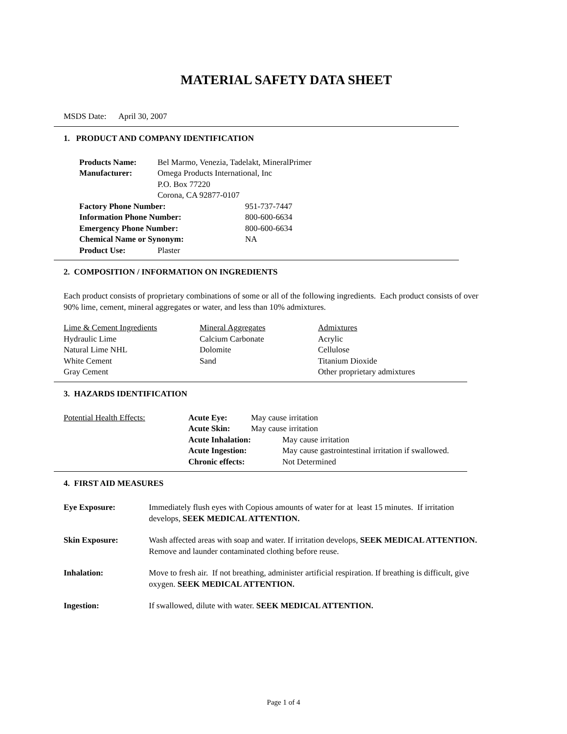MATERIAL SAFETY DATA SHEET
MSDS Date: April 30, 2007
1. PRODUCT AND COMPANY IDENTIFICATION
| Products Name: | Bel Marmo, Venezia, Tadelakt, MineralPrimer | |
| Manufacturer: | Omega Products International, Inc P.O. Box 77220 Corona, CA 92877-0107 | |
| Factory Phone Number: | | 951-737-7447 |
| Information Phone Number: | | 800-600-6634 |
| Emergency Phone Number: | | 800-600-6634 |
| Chemical Name or Synonym: | | NA |
| Product Use: | Plaster | |
2. COMPOSITION / INFORMATION ON INGREDIENTS
Each product consists of proprietary combinations of some or all of the following ingredients. Each product consists of over 90% lime, cement, mineral aggregates or water, and less than 10% admixtures.
| Lime & Cement Ingredients | Mineral Aggregates | Admixtures |
| Hydraulic Lime | Calcium Carbonate | Acrylic |
| Natural Lime NHL | Dolomite | Cellulose |
| White Cement | Sand | Titanium Dioxide |
| Gray Cement | | Other proprietary admixtures |
3. HAZARDS IDENTIFICATION
| Potential Health Effects: | Acute Eye: | May cause irritation |
| | Acute Skin: | May cause irritation |
| | Acute Inhalation: | May cause irritation |
| | Acute Ingestion: | May cause gastrointestinal irritation if swallowed. |
| | Chronic effects: | Not Determined |
4. FIRST AID MEASURES
| Eye Exposure: | Immediately flush eyes with Copious amounts of water for at least 15 minutes. If irritation develops, SEEK MEDICAL ATTENTION. |
| Skin Exposure: | Wash affected areas with soap and water. If irritation develops, SEEK MEDICAL ATTENTION. Remove and launder contaminated clothing before reuse. |
| Inhalation: | Move to fresh air. If not breathing, administer artificial respiration. If breathing is difficult, give oxygen. SEEK MEDICAL ATTENTION. |
| Ingestion: | If swallowed, dilute with water. SEEK MEDICAL ATTENTION. |
Page 1 of 4